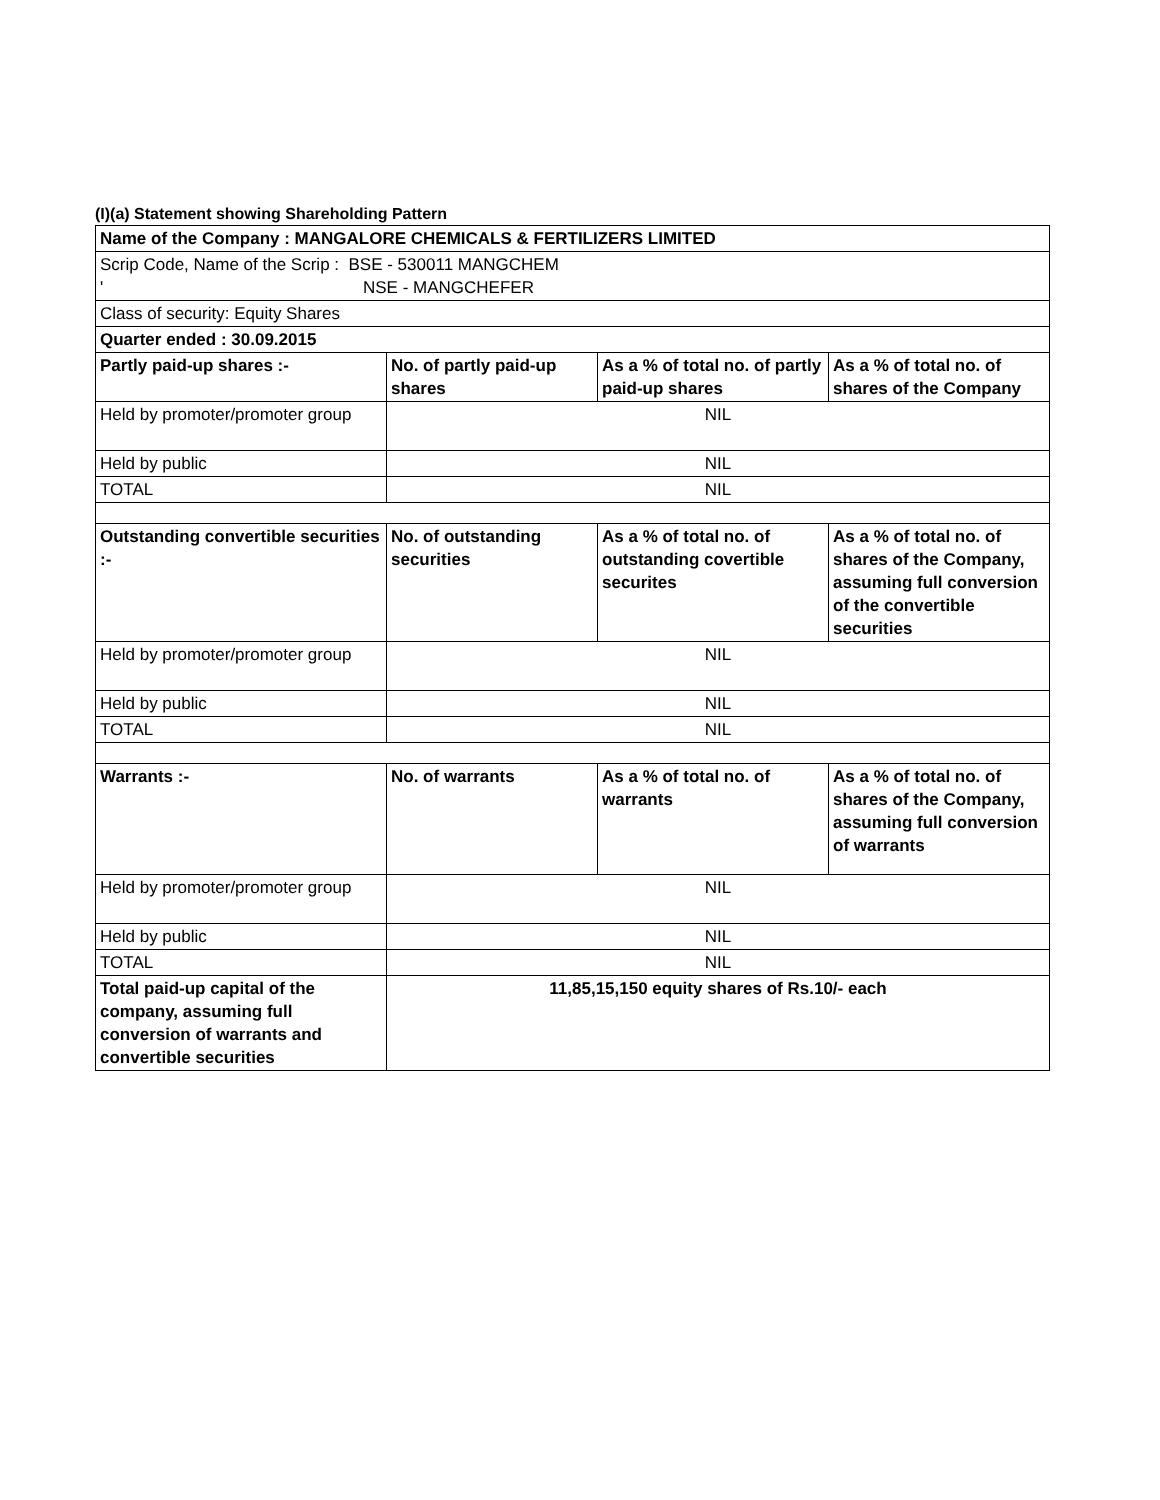(I)(a) Statement showing Shareholding Pattern
| Name of the Company : MANGALORE CHEMICALS & FERTILIZERS LIMITED | | | |
| --- | --- | --- | --- |
| Scrip Code, Name of the Scrip : BSE - 530011 MANGCHEM ' NSE - MANGCHEFER | | | |
| Class of security: Equity Shares | | | |
| Quarter ended : 30.09.2015 | | | |
| Partly paid-up shares :- | No. of partly paid-up shares | As a % of total no. of partly paid-up shares | As a % of total no. of shares of the Company |
| Held by promoter/promoter group | NIL | | |
| Held by public | NIL | | |
| TOTAL | NIL | | |
| Outstanding convertible securities :- | No. of outstanding securities | As a % of total no. of outstanding covertible securites | As a % of total no. of shares of the Company, assuming full conversion of the convertible securities |
| Held by promoter/promoter group | NIL | | |
| Held by public | NIL | | |
| TOTAL | NIL | | |
| Warrants :- | No. of warrants | As a % of total no. of warrants | As a % of total no. of shares of the Company, assuming full conversion of warrants |
| Held by promoter/promoter group | NIL | | |
| Held by public | NIL | | |
| TOTAL | NIL | | |
| Total paid-up capital of the company, assuming full conversion of warrants and convertible securities | 11,85,15,150 equity shares of Rs.10/- each | | |